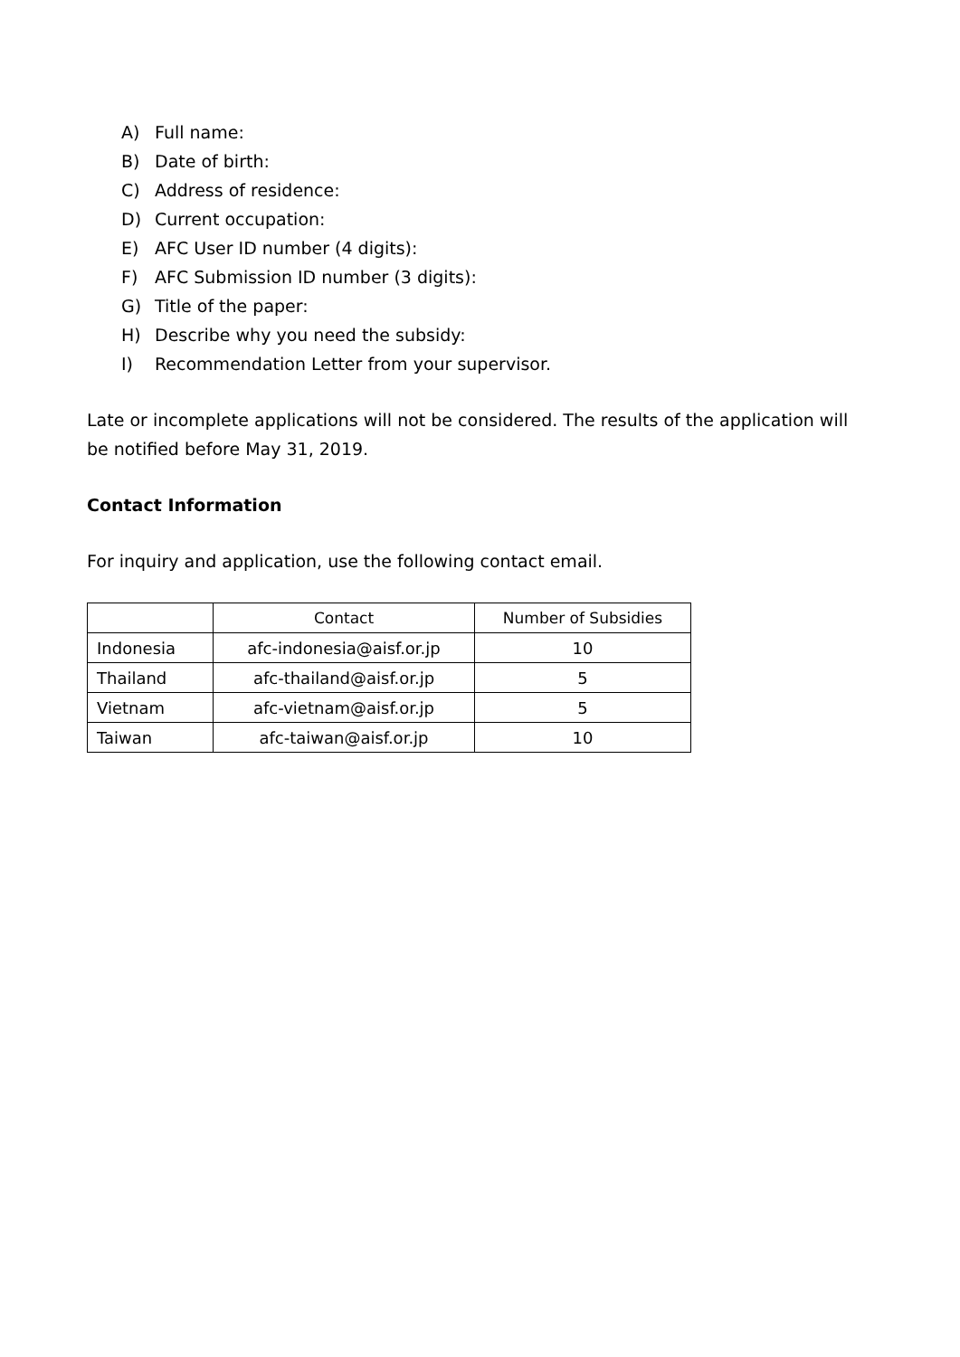A) Full name:
B) Date of birth:
C) Address of residence:
D) Current occupation:
E) AFC User ID number (4 digits):
F) AFC Submission ID number (3 digits):
G) Title of the paper:
H) Describe why you need the subsidy:
I) Recommendation Letter from your supervisor.
Late or incomplete applications will not be considered. The results of the application will be notified before May 31, 2019.
Contact Information
For inquiry and application, use the following contact email.
| | Contact | Number of Subsidies |
| --- | --- | --- |
| Indonesia | afc-indonesia@aisf.or.jp | 10 |
| Thailand | afc-thailand@aisf.or.jp | 5 |
| Vietnam | afc-vietnam@aisf.or.jp | 5 |
| Taiwan | afc-taiwan@aisf.or.jp | 10 |